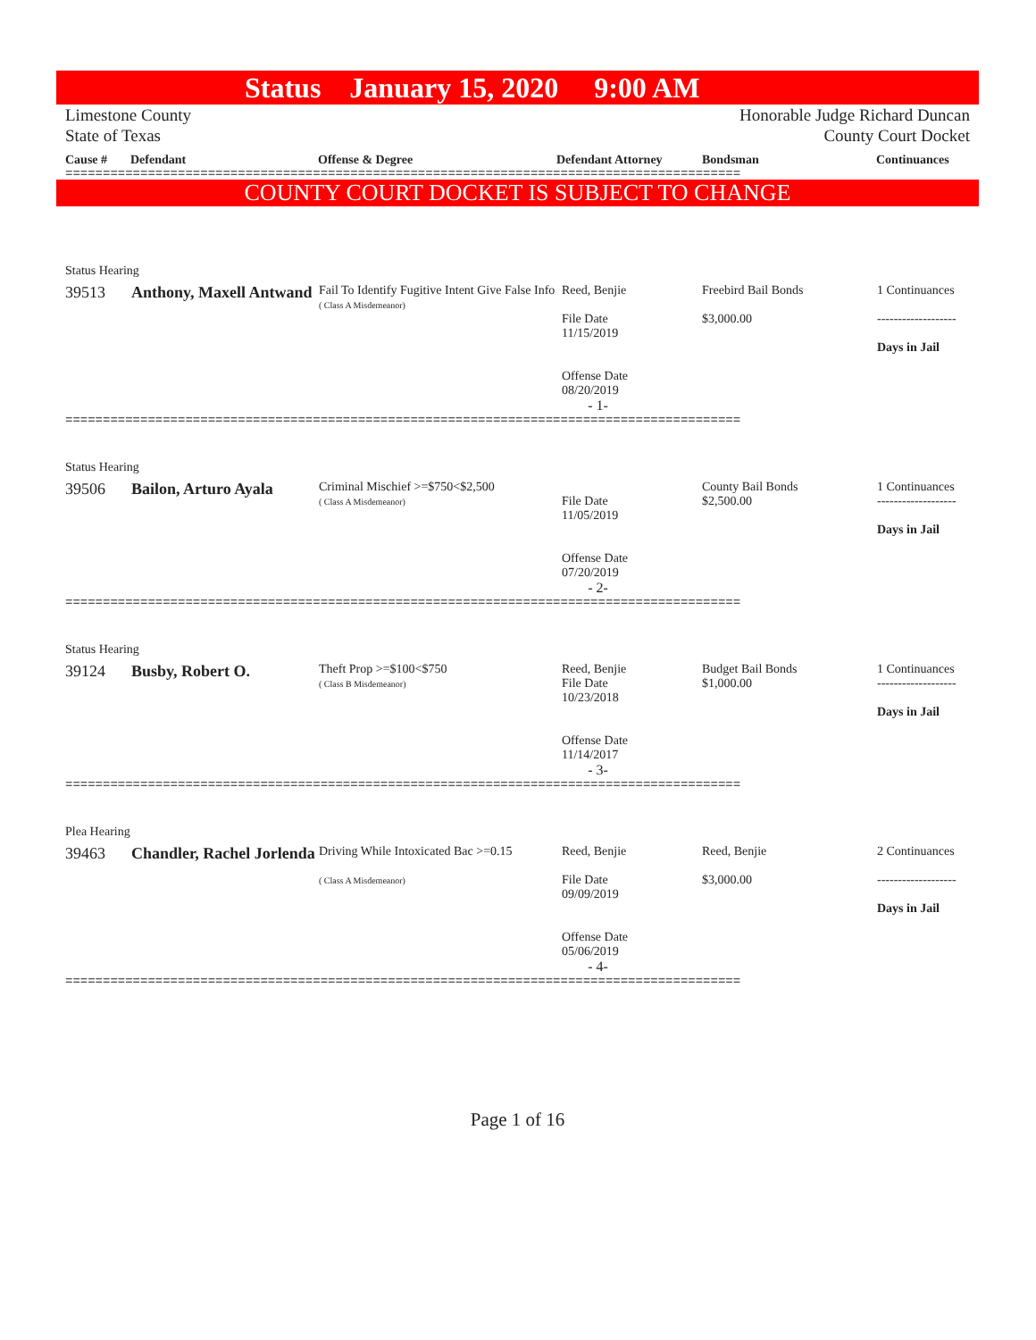Status January 15, 2020 9:00 AM
Limestone County
State of Texas
Honorable Judge Richard Duncan
County Court Docket
Cause # Defendant Offense & Degree Defendant Attorney Bondsman Continuances
==========================================================================================
COUNTY COURT DOCKET IS SUBJECT TO CHANGE
Status Hearing
| 39513 | Anthony, Maxell Antwand | Fail To Identify Fugitive Intent Give False Info ( Class A Misdemeanor) | Reed, Benjie File Date 11/15/2019 Offense Date 08/20/2019 | Freebird Bail Bonds $3,000.00 | 1 Continuances ------------------- Days in Jail |
- 1-
==========================================================================================
Status Hearing
| 39506 | Bailon, Arturo Ayala | Criminal Mischief >=$750<$2,500 ( Class A Misdemeanor) | File Date 11/05/2019 Offense Date 07/20/2019 | County Bail Bonds $2,500.00 | 1 Continuances ------------------- Days in Jail |
- 2-
==========================================================================================
Status Hearing
| 39124 | Busby, Robert O. | Theft Prop >=$100<$750 ( Class B Misdemeanor) | Reed, Benjie File Date 10/23/2018 Offense Date 11/14/2017 | Budget Bail Bonds $1,000.00 | 1 Continuances ------------------- Days in Jail |
- 3-
==========================================================================================
Plea Hearing
| 39463 | Chandler, Rachel Jorlenda | Driving While Intoxicated Bac >=0.15 ( Class A Misdemeanor) | Reed, Benjie File Date 09/09/2019 Offense Date 05/06/2019 | Reed, Benjie $3,000.00 | 2 Continuances ------------------- Days in Jail |
- 4-
==========================================================================================
Page 1 of 16